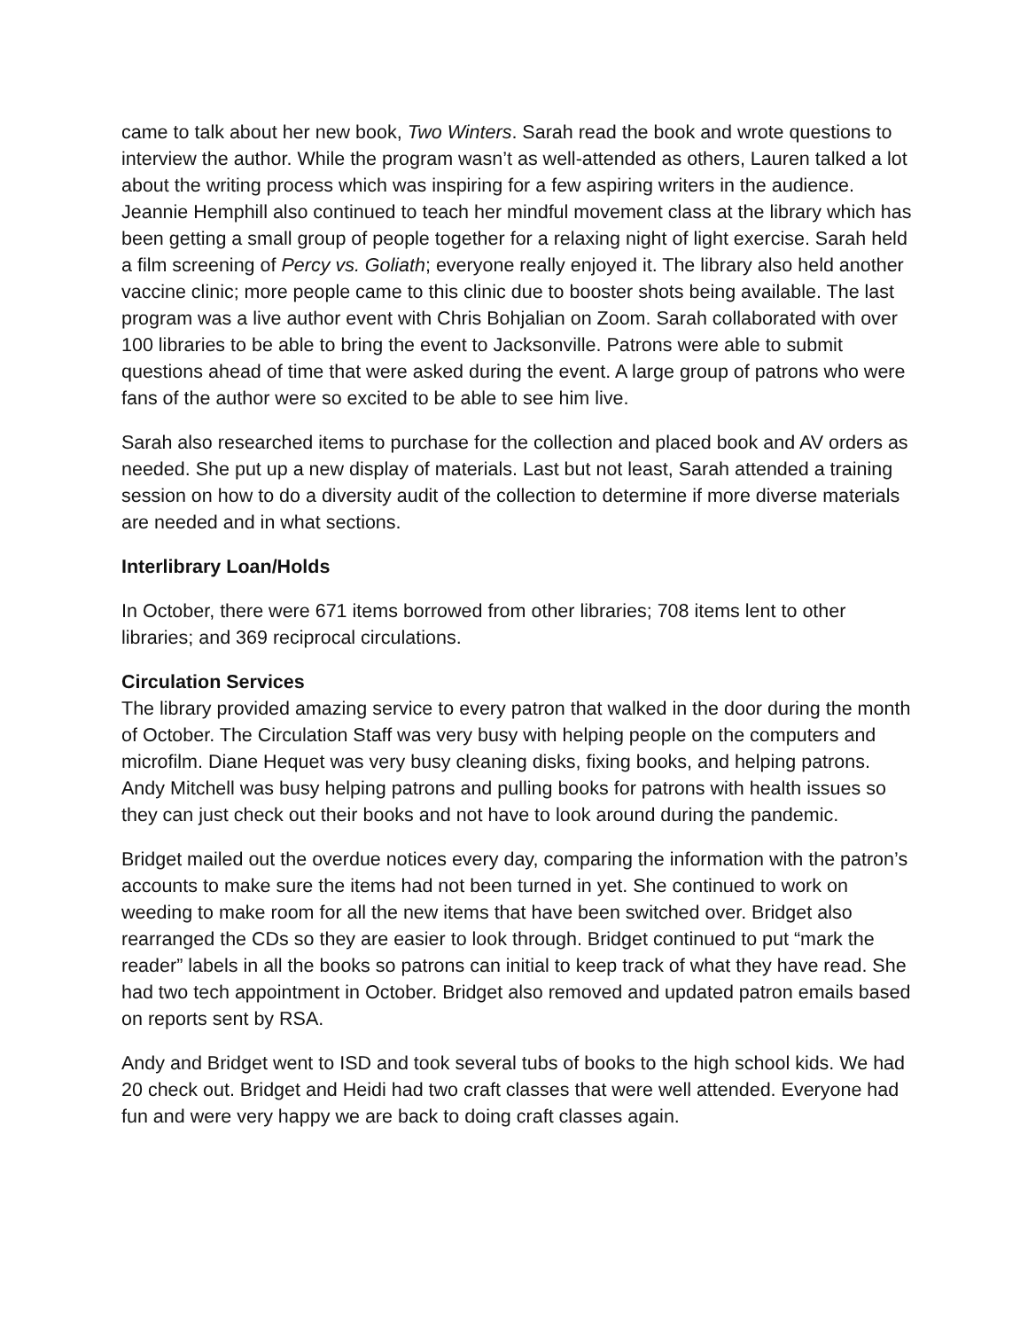came to talk about her new book, Two Winters. Sarah read the book and wrote questions to interview the author. While the program wasn’t as well-attended as others, Lauren talked a lot about the writing process which was inspiring for a few aspiring writers in the audience. Jeannie Hemphill also continued to teach her mindful movement class at the library which has been getting a small group of people together for a relaxing night of light exercise. Sarah held a film screening of Percy vs. Goliath; everyone really enjoyed it. The library also held another vaccine clinic; more people came to this clinic due to booster shots being available. The last program was a live author event with Chris Bohjalian on Zoom. Sarah collaborated with over 100 libraries to be able to bring the event to Jacksonville. Patrons were able to submit questions ahead of time that were asked during the event. A large group of patrons who were fans of the author were so excited to be able to see him live.
Sarah also researched items to purchase for the collection and placed book and AV orders as needed. She put up a new display of materials. Last but not least, Sarah attended a training session on how to do a diversity audit of the collection to determine if more diverse materials are needed and in what sections.
Interlibrary Loan/Holds
In October, there were 671 items borrowed from other libraries; 708 items lent to other libraries; and 369 reciprocal circulations.
Circulation Services
The library provided amazing service to every patron that walked in the door during the month of October. The Circulation Staff was very busy with helping people on the computers and microfilm. Diane Hequet was very busy cleaning disks, fixing books, and helping patrons. Andy Mitchell was busy helping patrons and pulling books for patrons with health issues so they can just check out their books and not have to look around during the pandemic.
Bridget mailed out the overdue notices every day, comparing the information with the patron’s accounts to make sure the items had not been turned in yet. She continued to work on weeding to make room for all the new items that have been switched over. Bridget also rearranged the CDs so they are easier to look through. Bridget continued to put “mark the reader” labels in all the books so patrons can initial to keep track of what they have read. She had two tech appointment in October. Bridget also removed and updated patron emails based on reports sent by RSA.
Andy and Bridget went to ISD and took several tubs of books to the high school kids. We had 20 check out. Bridget and Heidi had two craft classes that were well attended. Everyone had fun and were very happy we are back to doing craft classes again.